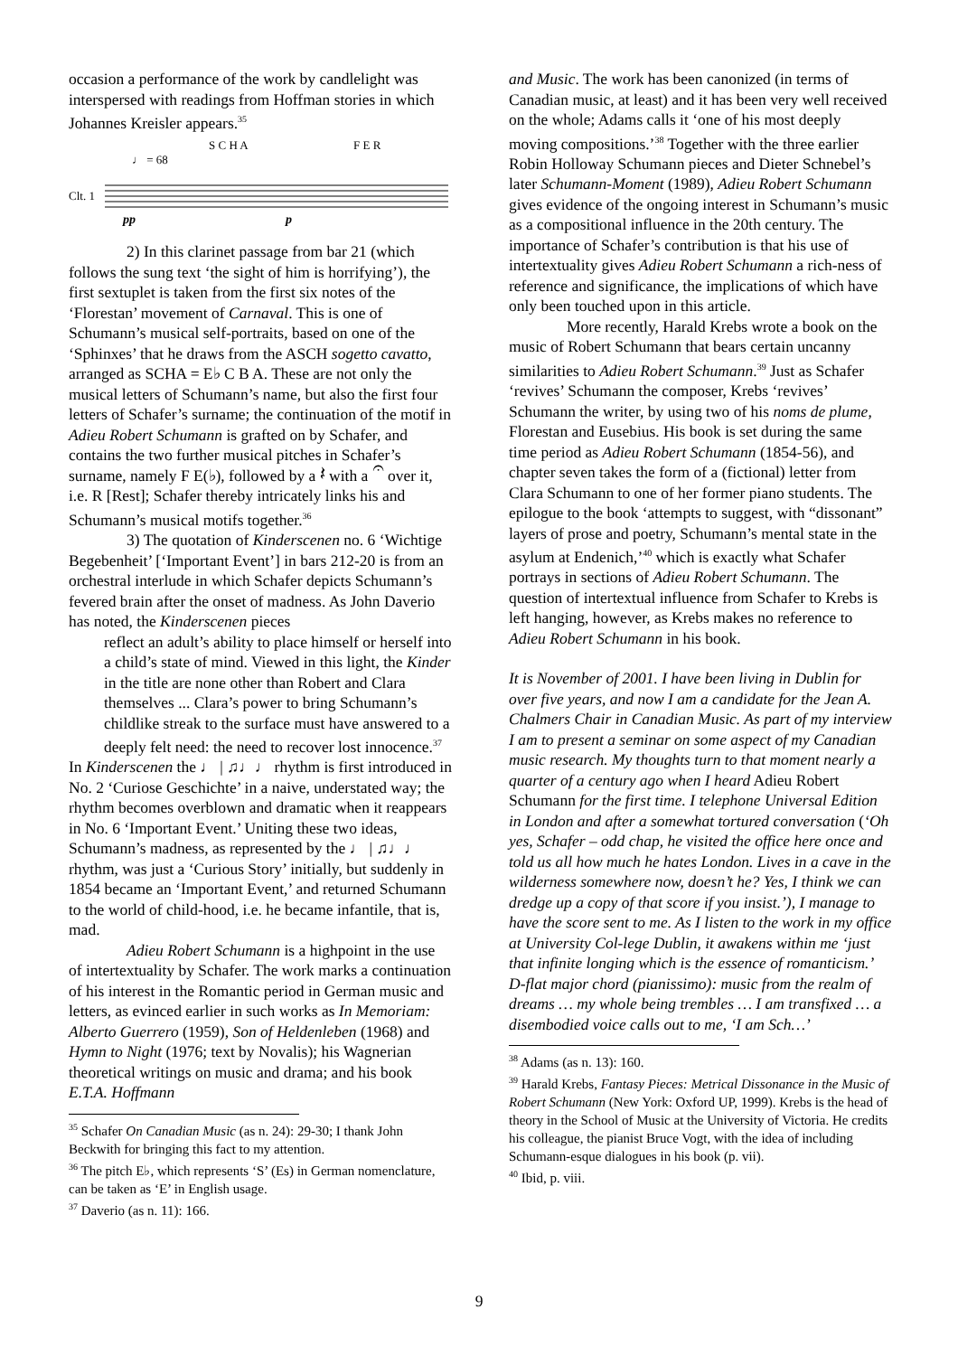occasion a performance of the work by candlelight was interspersed with readings from Hoffman stories in which Johannes Kreisler appears.<sup>35</sup>
S C H A
F E R
♩ = 68
Clt. 1
pp
p
2) In this clarinet passage from bar 21 (which follows the sung text ‘the sight of him is horrifying’), the first sextuplet is taken from the first six notes of the ‘Florestan’ movement of Carnaval. This is one of Schumann’s musical self-portraits, based on one of the ‘Sphinxes’ that he draws from the ASCH sogetto cavatto, arranged as SCHA = E♭ C B A. These are not only the musical letters of Schumann’s name, but also the first four letters of Schafer’s surname; the continuation of the motif in Adieu Robert Schumann is grafted on by Schafer, and contains the two further musical pitches in Schafer’s surname, namely F E(♭), followed by a 𝄽 with a 𝄐 over it, i.e. R [Rest]; Schafer thereby intricately links his and Schumann’s musical motifs together.<sup>36</sup>
3) The quotation of Kinderscenen no. 6 ‘Wichtige Begebenheit’ [‘Important Event’] in bars 212-20 is from an orchestral interlude in which Schafer depicts Schumann’s fevered brain after the onset of madness. As John Daverio has noted, the Kinderscenen pieces
reflect an adult’s ability to place himself or herself into a child’s state of mind. Viewed in this light, the Kinder in the title are none other than Robert and Clara themselves ... Clara’s power to bring Schumann’s childlike streak to the surface must have answered to a deeply felt need: the need to recover lost innocence.<sup>37</sup>
In Kinderscenen the ♩ | ♫♩♩ rhythm is first introduced in No. 2 ‘Curiose Geschichte’ in a naive, understated way; the rhythm becomes overblown and dramatic when it reappears in No. 6 ‘Important Event.’ Uniting these two ideas, Schumann’s madness, as represented by the ♩ | ♫♩♩ rhythm, was just a ‘Curious Story’ initially, but suddenly in 1854 became an ‘Important Event,’ and returned Schumann to the world of child-hood, i.e. he became infantile, that is, mad.
Adieu Robert Schumann is a highpoint in the use of intertextuality by Schafer. The work marks a continuation of his interest in the Romantic period in German music and letters, as evinced earlier in such works as In Memoriam: Alberto Guerrero (1959), Son of Heldenleben (1968) and Hymn to Night (1976; text by Novalis); his Wagnerian theoretical writings on music and drama; and his book E.T.A. Hoffmann
<sup>35</sup> Schafer On Canadian Music (as n. 24): 29-30; I thank John Beckwith for bringing this fact to my attention.
<sup>36</sup> The pitch E♭, which represents ‘S’ (Es) in German nomenclature, can be taken as ‘E’ in English usage.
<sup>37</sup> Daverio (as n. 11): 166.
and Music. The work has been canonized (in terms of Canadian music, at least) and it has been very well received on the whole; Adams calls it ‘one of his most deeply moving compositions.’<sup>38</sup> Together with the three earlier Robin Holloway Schumann pieces and Dieter Schnebel’s later Schumann-Moment (1989), Adieu Robert Schumann gives evidence of the ongoing interest in Schumann’s music as a compositional influence in the 20th century. The importance of Schafer’s contribution is that his use of intertextuality gives Adieu Robert Schumann a rich-ness of reference and significance, the implications of which have only been touched upon in this article.
More recently, Harald Krebs wrote a book on the music of Robert Schumann that bears certain uncanny similarities to Adieu Robert Schumann.<sup>39</sup> Just as Schafer ‘revives’ Schumann the composer, Krebs ‘revives’ Schumann the writer, by using two of his noms de plume, Florestan and Eusebius. His book is set during the same time period as Adieu Robert Schumann (1854-56), and chapter seven takes the form of a (fictional) letter from Clara Schumann to one of her former piano students. The epilogue to the book ‘attempts to suggest, with “dissonant” layers of prose and poetry, Schumann’s mental state in the asylum at Endenich,’<sup>40</sup> which is exactly what Schafer portrays in sections of Adieu Robert Schumann. The question of intertextual influence from Schafer to Krebs is left hanging, however, as Krebs makes no reference to Adieu Robert Schumann in his book.
It is November of 2001. I have been living in Dublin for over five years, and now I am a candidate for the Jean A. Chalmers Chair in Canadian Music. As part of my interview I am to present a seminar on some aspect of my Canadian music research. My thoughts turn to that moment nearly a quarter of a century ago when I heard Adieu Robert Schumann for the first time. I telephone Universal Edition in London and after a somewhat tortured conversation (‘Oh yes, Schafer – odd chap, he visited the office here once and told us all how much he hates London. Lives in a cave in the wilderness somewhere now, doesn’t he? Yes, I think we can dredge up a copy of that score if you insist.’), I manage to have the score sent to me. As I listen to the work in my office at University Col-lege Dublin, it awakens within me ‘just that infinite longing which is the essence of romanticism.’ D-flat major chord (pianissimo): music from the realm of dreams … my whole being trembles … I am transfixed … a disembodied voice calls out to me, ‘I am Sch…’
<sup>38</sup> Adams (as n. 13): 160.
<sup>39</sup> Harald Krebs, Fantasy Pieces: Metrical Dissonance in the Music of Robert Schumann (New York: Oxford UP, 1999). Krebs is the head of theory in the School of Music at the University of Victoria. He credits his colleague, the pianist Bruce Vogt, with the idea of including Schumann-esque dialogues in his book (p. vii).
<sup>40</sup> Ibid, p. viii.
9